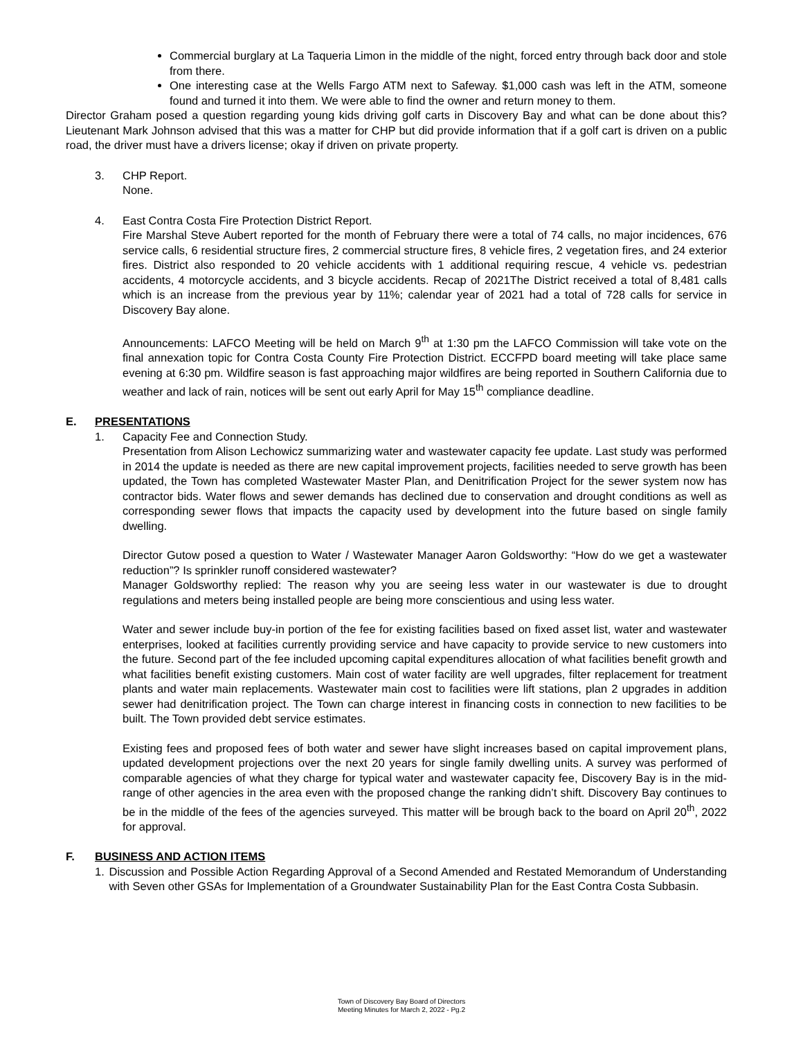Commercial burglary at La Taqueria Limon in the middle of the night, forced entry through back door and stole from there.
One interesting case at the Wells Fargo ATM next to Safeway. $1,000 cash was left in the ATM, someone found and turned it into them. We were able to find the owner and return money to them.
Director Graham posed a question regarding young kids driving golf carts in Discovery Bay and what can be done about this? Lieutenant Mark Johnson advised that this was a matter for CHP but did provide information that if a golf cart is driven on a public road, the driver must have a drivers license; okay if driven on private property.
3. CHP Report.
None.
4. East Contra Costa Fire Protection District Report.
Fire Marshal Steve Aubert reported for the month of February there were a total of 74 calls, no major incidences, 676 service calls, 6 residential structure fires, 2 commercial structure fires, 8 vehicle fires, 2 vegetation fires, and 24 exterior fires. District also responded to 20 vehicle accidents with 1 additional requiring rescue, 4 vehicle vs. pedestrian accidents, 4 motorcycle accidents, and 3 bicycle accidents. Recap of 2021The District received a total of 8,481 calls which is an increase from the previous year by 11%; calendar year of 2021 had a total of 728 calls for service in Discovery Bay alone.
Announcements: LAFCO Meeting will be held on March 9<sup>th</sup> at 1:30 pm the LAFCO Commission will take vote on the final annexation topic for Contra Costa County Fire Protection District. ECCFPD board meeting will take place same evening at 6:30 pm. Wildfire season is fast approaching major wildfires are being reported in Southern California due to weather and lack of rain, notices will be sent out early April for May 15<sup>th</sup> compliance deadline.
E. PRESENTATIONS
1. Capacity Fee and Connection Study.
Presentation from Alison Lechowicz summarizing water and wastewater capacity fee update. Last study was performed in 2014 the update is needed as there are new capital improvement projects, facilities needed to serve growth has been updated, the Town has completed Wastewater Master Plan, and Denitrification Project for the sewer system now has contractor bids. Water flows and sewer demands has declined due to conservation and drought conditions as well as corresponding sewer flows that impacts the capacity used by development into the future based on single family dwelling.
Director Gutow posed a question to Water / Wastewater Manager Aaron Goldsworthy: “How do we get a wastewater reduction”? Is sprinkler runoff considered wastewater?
Manager Goldsworthy replied: The reason why you are seeing less water in our wastewater is due to drought regulations and meters being installed people are being more conscientious and using less water.
Water and sewer include buy-in portion of the fee for existing facilities based on fixed asset list, water and wastewater enterprises, looked at facilities currently providing service and have capacity to provide service to new customers into the future. Second part of the fee included upcoming capital expenditures allocation of what facilities benefit growth and what facilities benefit existing customers. Main cost of water facility are well upgrades, filter replacement for treatment plants and water main replacements. Wastewater main cost to facilities were lift stations, plan 2 upgrades in addition sewer had denitrification project. The Town can charge interest in financing costs in connection to new facilities to be built. The Town provided debt service estimates.
Existing fees and proposed fees of both water and sewer have slight increases based on capital improvement plans, updated development projections over the next 20 years for single family dwelling units. A survey was performed of comparable agencies of what they charge for typical water and wastewater capacity fee, Discovery Bay is in the mid-range of other agencies in the area even with the proposed change the ranking didn’t shift. Discovery Bay continues to be in the middle of the fees of the agencies surveyed. This matter will be brough back to the board on April 20<sup>th</sup>, 2022 for approval.
F. BUSINESS AND ACTION ITEMS
1. Discussion and Possible Action Regarding Approval of a Second Amended and Restated Memorandum of Understanding with Seven other GSAs for Implementation of a Groundwater Sustainability Plan for the East Contra Costa Subbasin.
Town of Discovery Bay Board of Directors
Meeting Minutes for March 2, 2022 - Pg.2